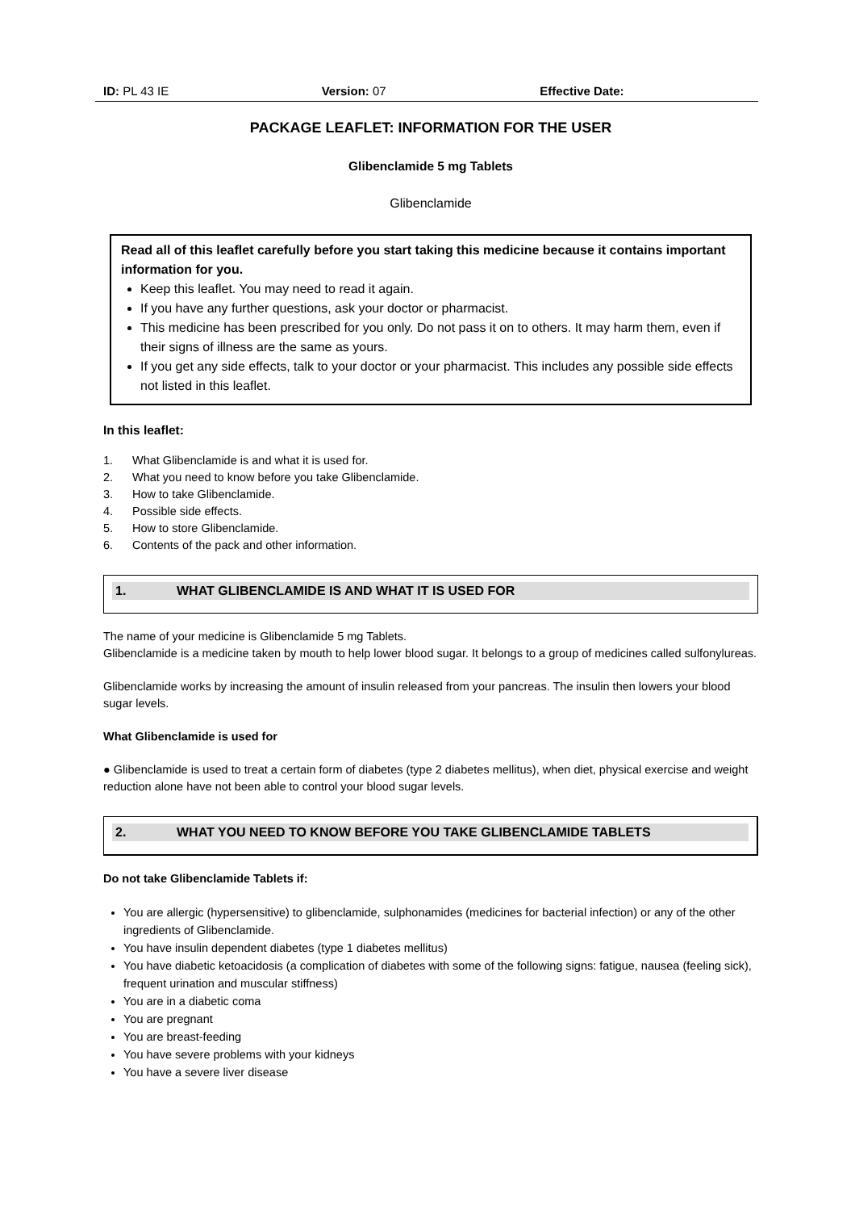ID: PL 43 IE Version: 07 Effective Date:
PACKAGE LEAFLET: INFORMATION FOR THE USER
Glibenclamide 5 mg Tablets
Glibenclamide
Read all of this leaflet carefully before you start taking this medicine because it contains important information for you.
Keep this leaflet. You may need to read it again.
If you have any further questions, ask your doctor or pharmacist.
This medicine has been prescribed for you only. Do not pass it on to others. It may harm them, even if their signs of illness are the same as yours.
If you get any side effects, talk to your doctor or your pharmacist. This includes any possible side effects not listed in this leaflet.
In this leaflet:
1. What Glibenclamide is and what it is used for.
2. What you need to know before you take Glibenclamide.
3. How to take Glibenclamide.
4. Possible side effects.
5. How to store Glibenclamide.
6. Contents of the pack and other information.
1. WHAT GLIBENCLAMIDE IS AND WHAT IT IS USED FOR
The name of your medicine is Glibenclamide 5 mg Tablets.
Glibenclamide is a medicine taken by mouth to help lower blood sugar. It belongs to a group of medicines called sulfonylureas.
Glibenclamide works by increasing the amount of insulin released from your pancreas. The insulin then lowers your blood sugar levels.
What Glibenclamide is used for
● Glibenclamide is used to treat a certain form of diabetes (type 2 diabetes mellitus), when diet, physical exercise and weight reduction alone have not been able to control your blood sugar levels.
2. WHAT YOU NEED TO KNOW BEFORE YOU TAKE GLIBENCLAMIDE TABLETS
Do not take Glibenclamide Tablets if:
You are allergic (hypersensitive) to glibenclamide, sulphonamides (medicines for bacterial infection) or any of the other ingredients of Glibenclamide.
You have insulin dependent diabetes (type 1 diabetes mellitus)
You have diabetic ketoacidosis (a complication of diabetes with some of the following signs: fatigue, nausea (feeling sick), frequent urination and muscular stiffness)
You are in a diabetic coma
You are pregnant
You are breast-feeding
You have severe problems with your kidneys
You have a severe liver disease